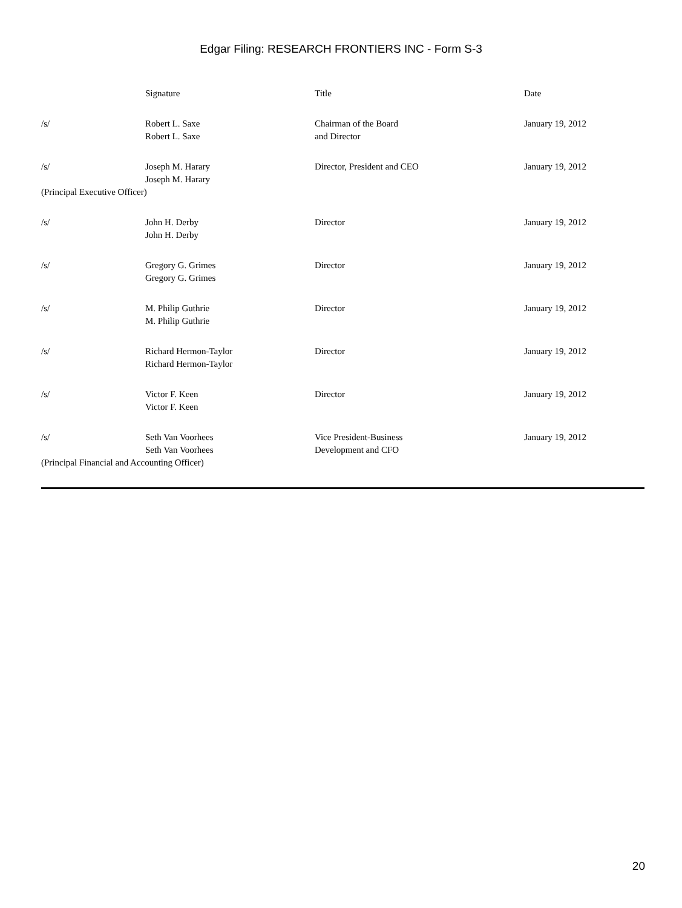Edgar Filing: RESEARCH FRONTIERS INC - Form S-3
| | Signature | Title | Date |
| /s/ | Robert L. Saxe Robert L. Saxe | Chairman of the Board and Director | January 19, 2012 |
| /s/ | Joseph M. Harary Joseph M. Harary | Director, President and CEO | January 19, 2012 |
| (Principal Executive Officer) | | | |
| /s/ | John H. Derby John H. Derby | Director | January 19, 2012 |
| /s/ | Gregory G. Grimes Gregory G. Grimes | Director | January 19, 2012 |
| /s/ | M. Philip Guthrie M. Philip Guthrie | Director | January 19, 2012 |
| /s/ | Richard Hermon-Taylor Richard Hermon-Taylor | Director | January 19, 2012 |
| /s/ | Victor F. Keen Victor F. Keen | Director | January 19, 2012 |
| /s/ | Seth Van Voorhees Seth Van Voorhees | Vice President-Business Development and CFO | January 19, 2012 |
| (Principal Financial and Accounting Officer) | | | |
20